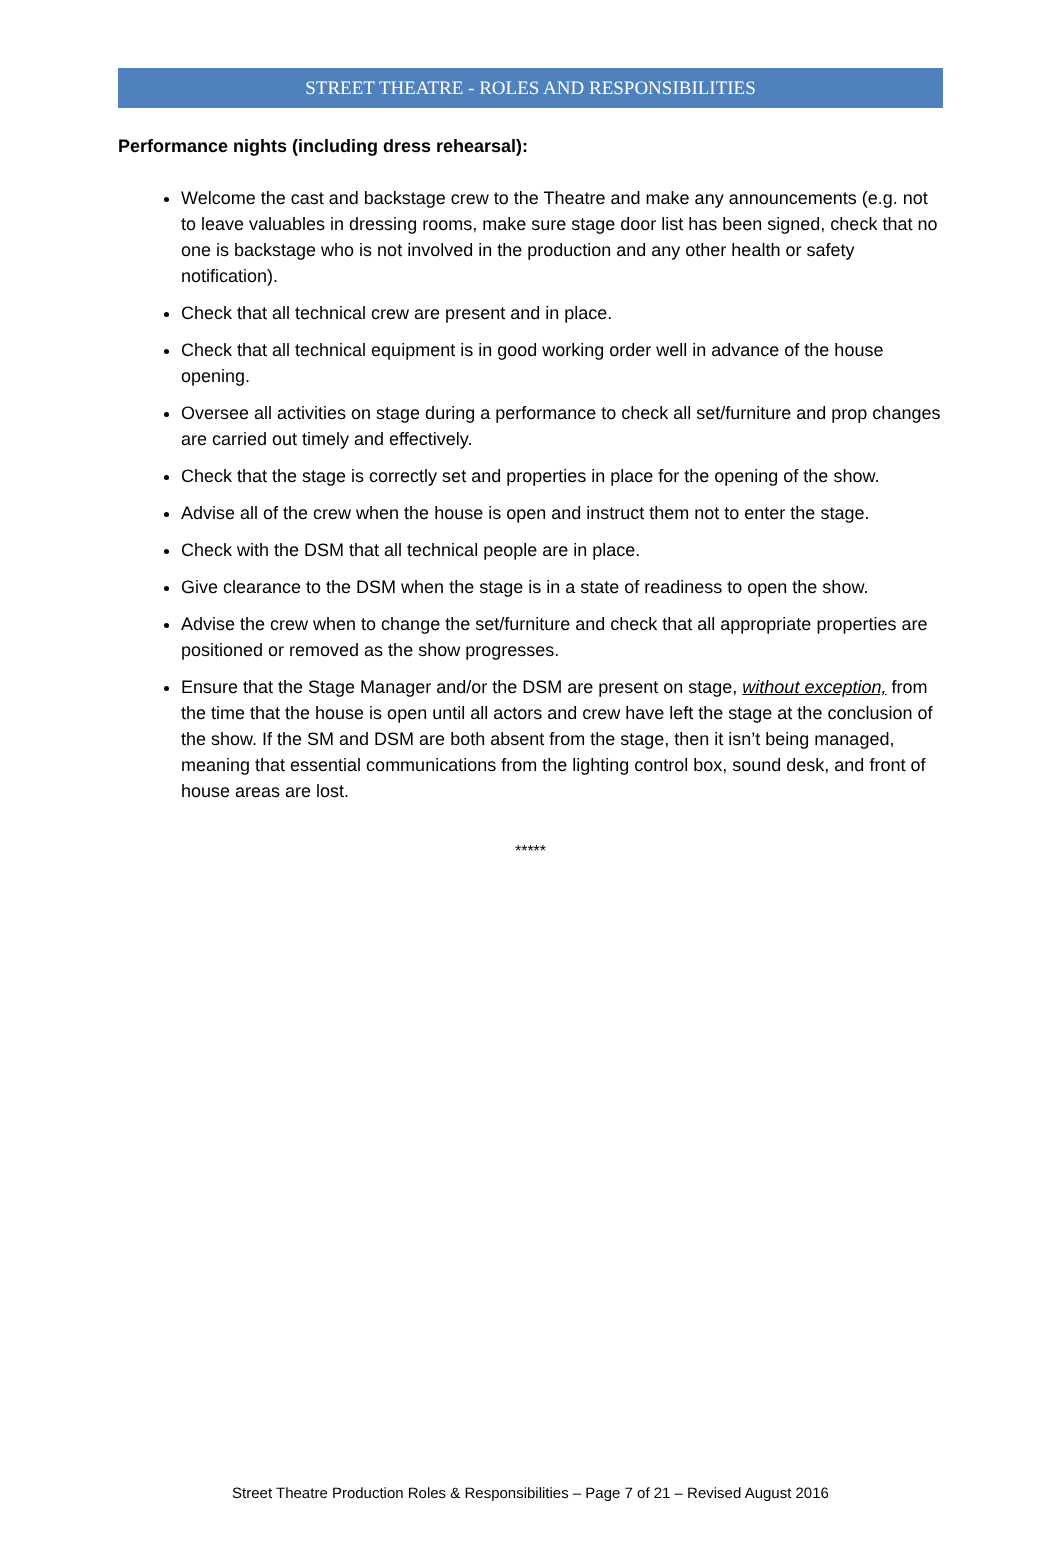STREET THEATRE - ROLES AND RESPONSIBILITIES
Performance nights (including dress rehearsal):
Welcome the cast and backstage crew to the Theatre and make any announcements (e.g. not to leave valuables in dressing rooms, make sure stage door list has been signed, check that no one is backstage who is not involved in the production and any other health or safety notification).
Check that all technical crew are present and in place.
Check that all technical equipment is in good working order well in advance of the house opening.
Oversee all activities on stage during a performance to check all set/furniture and prop changes are carried out timely and effectively.
Check that the stage is correctly set and properties in place for the opening of the show.
Advise all of the crew when the house is open and instruct them not to enter the stage.
Check with the DSM that all technical people are in place.
Give clearance to the DSM when the stage is in a state of readiness to open the show.
Advise the crew when to change the set/furniture and check that all appropriate properties are positioned or removed as the show progresses.
Ensure that the Stage Manager and/or the DSM are present on stage, without exception, from the time that the house is open until all actors and crew have left the stage at the conclusion of the show. If the SM and DSM are both absent from the stage, then it isn’t being managed, meaning that essential communications from the lighting control box, sound desk, and front of house areas are lost.
*****
Street Theatre Production Roles & Responsibilities – Page 7 of 21 – Revised August 2016